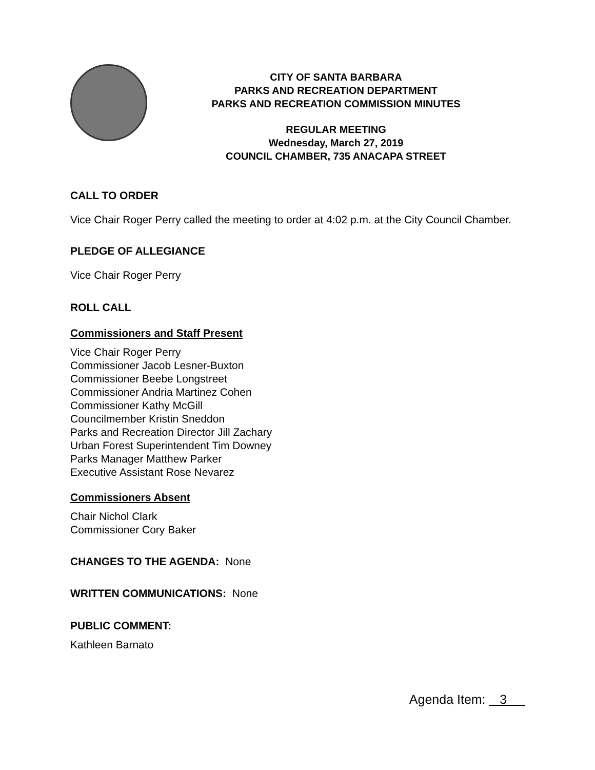CITY OF SANTA BARBARA
PARKS AND RECREATION DEPARTMENT
PARKS AND RECREATION COMMISSION MINUTES
REGULAR MEETING
Wednesday, March 27, 2019
COUNCIL CHAMBER, 735 ANACAPA STREET
CALL TO ORDER
Vice Chair Roger Perry called the meeting to order at 4:02 p.m. at the City Council Chamber.
PLEDGE OF ALLEGIANCE
Vice Chair Roger Perry
ROLL CALL
Commissioners and Staff Present
Vice Chair Roger Perry
Commissioner Jacob Lesner-Buxton
Commissioner Beebe Longstreet
Commissioner Andria Martinez Cohen
Commissioner Kathy McGill
Councilmember Kristin Sneddon
Parks and Recreation Director Jill Zachary
Urban Forest Superintendent Tim Downey
Parks Manager Matthew Parker
Executive Assistant Rose Nevarez
Commissioners Absent
Chair Nichol Clark
Commissioner Cory Baker
CHANGES TO THE AGENDA: None
WRITTEN COMMUNICATIONS: None
PUBLIC COMMENT:
Kathleen Barnato
Agenda Item: 3